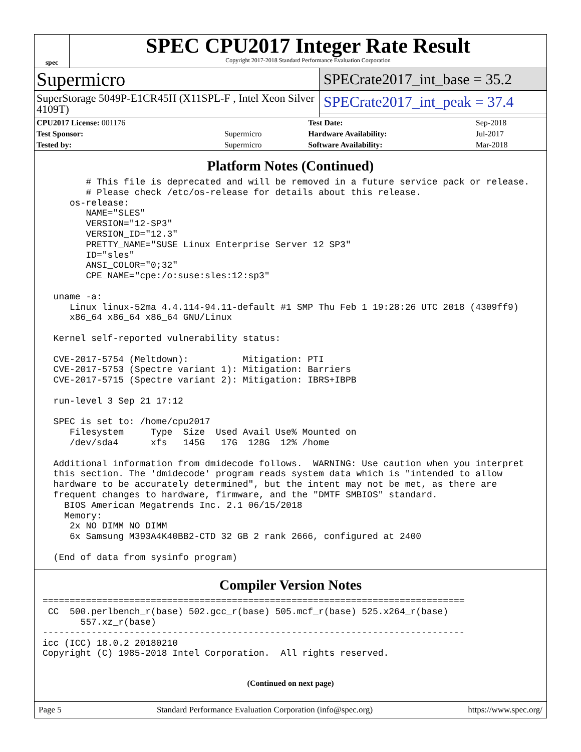spec
SPEC CPU2017 Integer Rate Result
Copyright 2017-2018 Standard Performance Evaluation Corporation
Supermicro
SuperStorage 5049P-E1CR45H (X11SPL-F , Intel Xeon Silver 4109T)
SPECrate2017_int_base = 35.2
SPECrate2017_int_peak = 37.4
| CPU2017 License: 001176 | | Test Date: | Sep-2018 |
| Test Sponsor: | Supermicro | Hardware Availability: | Jul-2017 |
| Tested by: | Supermicro | Software Availability: | Mar-2018 |
Platform Notes (Continued)
        # This file is deprecated and will be removed in a future service pack or release.
        # Please check /etc/os-release for details about this release.
     os-release:
        NAME="SLES"
        VERSION="12-SP3"
        VERSION_ID="12.3"
        PRETTY_NAME="SUSE Linux Enterprise Server 12 SP3"
        ID="sles"
        ANSI_COLOR="0;32"
        CPE_NAME="cpe:/o:suse:sles:12:sp3"

  uname -a:
     Linux linux-52ma 4.4.114-94.11-default #1 SMP Thu Feb 1 19:28:26 UTC 2018 (4309ff9)
     x86_64 x86_64 x86_64 GNU/Linux

  Kernel self-reported vulnerability status:

  CVE-2017-5754 (Meltdown):          Mitigation: PTI
  CVE-2017-5753 (Spectre variant 1): Mitigation: Barriers
  CVE-2017-5715 (Spectre variant 2): Mitigation: IBRS+IBPB

  run-level 3 Sep 21 17:12

  SPEC is set to: /home/cpu2017
     Filesystem     Type  Size  Used Avail Use% Mounted on
     /dev/sda4      xfs   145G   17G  128G  12% /home

  Additional information from dmidecode follows.  WARNING: Use caution when you interpret
  this section. The 'dmidecode' program reads system data which is "intended to allow
  hardware to be accurately determined", but the intent may not be met, as there are
  frequent changes to hardware, firmware, and the "DMTF SMBIOS" standard.
    BIOS American Megatrends Inc. 2.1 06/15/2018
    Memory:
     2x NO DIMM NO DIMM
     6x Samsung M393A4K40BB2-CTD 32 GB 2 rank 2666, configured at 2400

  (End of data from sysinfo program)
Compiler Version Notes
==============================================================================
 CC  500.perlbench_r(base) 502.gcc_r(base) 505.mcf_r(base) 525.x264_r(base)
       557.xz_r(base)
------------------------------------------------------------------------------
icc (ICC) 18.0.2 20180210
Copyright (C) 1985-2018 Intel Corporation.  All rights reserved.
(Continued on next page)
Page 5 Standard Performance Evaluation Corporation (info@spec.org) https://www.spec.org/